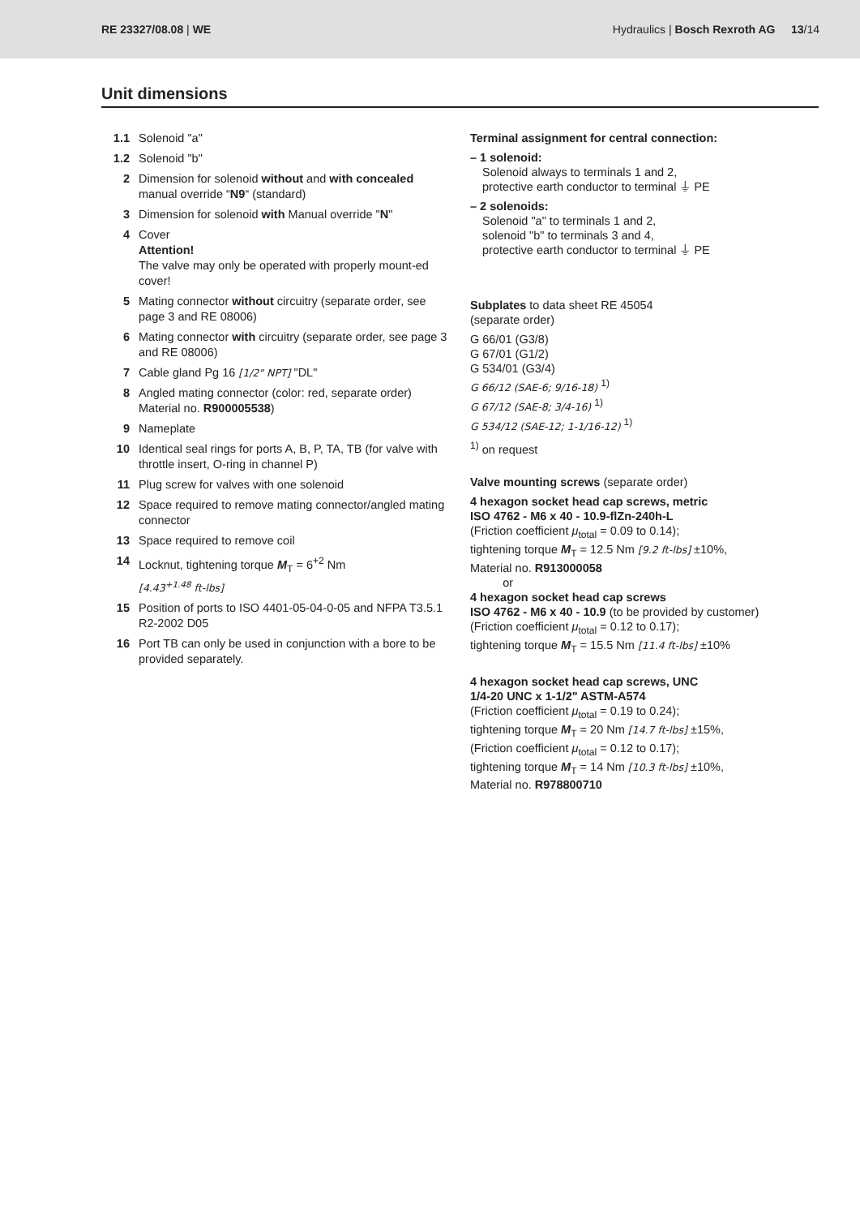RE 23327/08.08 | WE
Hydraulics | Bosch Rexroth AG 13/14
Unit dimensions
1.1 Solenoid "a"
1.2 Solenoid "b"
2 Dimension for solenoid without and with concealed manual override “N9“ (standard)
3 Dimension for solenoid with Manual override "N"
4 Cover
Attention!
The valve may only be operated with properly mount-ed cover!
5 Mating connector without circuitry (separate order, see page 3 and RE 08006)
6 Mating connector with circuitry (separate order, see page 3 and RE 08006)
7 Cable gland Pg 16 [1/2" NPT] "DL"
8 Angled mating connector (color: red, separate order) Material no. R900005538)
9 Nameplate
10 Identical seal rings for ports A, B, P, TA, TB (for valve with throttle insert, O-ring in channel P)
11 Plug screw for valves with one solenoid
12 Space required to remove mating connector/angled mating connector
13 Space required to remove coil
14 Locknut, tightening torque M<sub>T</sub> = 6<sup>+2</sup> Nm
[4.43<sup>+1.48</sup> ft-lbs]
15 Position of ports to ISO 4401-05-04-0-05 and NFPA T3.5.1 R2-2002 D05
16 Port TB can only be used in conjunction with a bore to be provided separately.
Terminal assignment for central connection:
– 1 solenoid:
Solenoid always to terminals 1 and 2,
protective earth conductor to terminal ⏚ PE
– 2 solenoids:
Solenoid "a" to terminals 1 and 2,
solenoid "b" to terminals 3 and 4,
protective earth conductor to terminal ⏚ PE
Subplates to data sheet RE 45054
(separate order)
G 66/01 (G3/8)
G 67/01 (G1/2)
G 534/01 (G3/4)
G 66/12 (SAE-6; 9/16-18) <sup>1)</sup>
G 67/12 (SAE-8; 3/4-16) <sup>1)</sup>
G 534/12 (SAE-12; 1-1/16-12) <sup>1)</sup>
<sup>1)</sup> on request
Valve mounting screws (separate order)
4 hexagon socket head cap screws, metric
ISO 4762 - M6 x 40 - 10.9-flZn-240h-L
(Friction coefficient μ<sub>total</sub> = 0.09 to 0.14);
tightening torque M<sub>T</sub> = 12.5 Nm [9.2 ft-lbs] ±10%,
Material no. R913000058
or
4 hexagon socket head cap screws
ISO 4762 - M6 x 40 - 10.9 (to be provided by customer)
(Friction coefficient μ<sub>total</sub> = 0.12 to 0.17);
tightening torque M<sub>T</sub> = 15.5 Nm [11.4 ft-lbs] ±10%
4 hexagon socket head cap screws, UNC
1/4-20 UNC x 1-1/2" ASTM-A574
(Friction coefficient μ<sub>total</sub> = 0.19 to 0.24);
tightening torque M<sub>T</sub> = 20 Nm [14.7 ft-lbs] ±15%,
(Friction coefficient μ<sub>total</sub> = 0.12 to 0.17);
tightening torque M<sub>T</sub> = 14 Nm [10.3 ft-lbs] ±10%,
Material no. R978800710